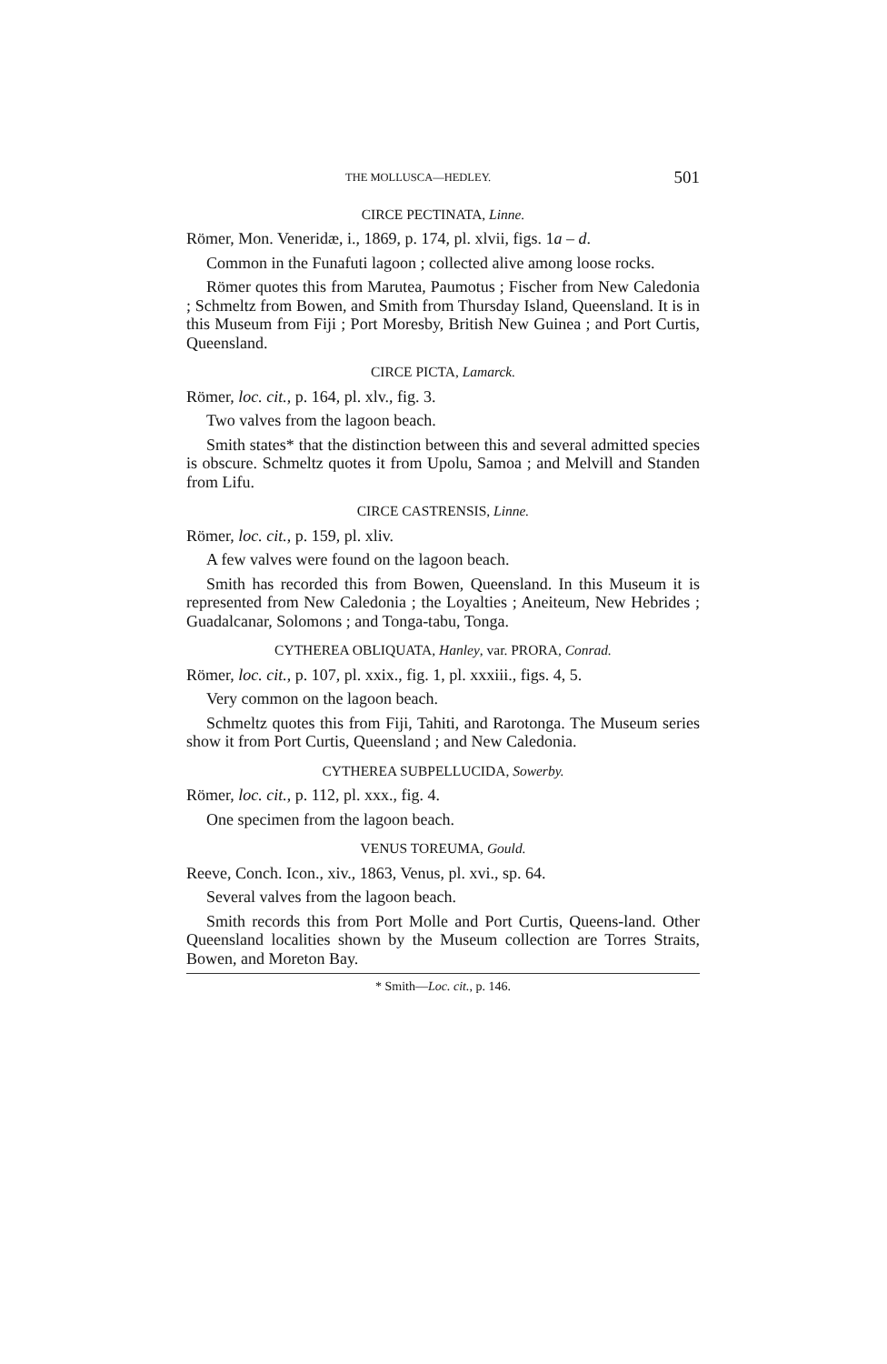THE MOLLUSCA—HEDLEY. 501
CIRCE PECTINATA, Linne.
Römer, Mon. Veneridæ, i., 1869, p. 174, pl. xlvii, figs. 1a – d.
Common in the Funafuti lagoon ; collected alive among loose rocks.
Römer quotes this from Marutea, Paumotus ; Fischer from New Caledonia ; Schmeltz from Bowen, and Smith from Thursday Island, Queensland. It is in this Museum from Fiji ; Port Moresby, British New Guinea ; and Port Curtis, Queensland.
CIRCE PICTA, Lamarck.
Römer, loc. cit., p. 164, pl. xlv., fig. 3.
Two valves from the lagoon beach.
Smith states* that the distinction between this and several admitted species is obscure. Schmeltz quotes it from Upolu, Samoa ; and Melvill and Standen from Lifu.
CIRCE CASTRENSIS, Linne.
Römer, loc. cit., p. 159, pl. xliv.
A few valves were found on the lagoon beach.
Smith has recorded this from Bowen, Queensland. In this Museum it is represented from New Caledonia ; the Loyalties ; Aneiteum, New Hebrides ; Guadalcanar, Solomons ; and Tonga-tabu, Tonga.
CYTHEREA OBLIQUATA, Hanley, var. PRORA, Conrad.
Römer, loc. cit., p. 107, pl. xxix., fig. 1, pl. xxxiii., figs. 4, 5.
Very common on the lagoon beach.
Schmeltz quotes this from Fiji, Tahiti, and Rarotonga. The Museum series show it from Port Curtis, Queensland ; and New Caledonia.
CYTHEREA SUBPELLUCIDA, Sowerby.
Römer, loc. cit., p. 112, pl. xxx., fig. 4.
One specimen from the lagoon beach.
VENUS TOREUMA, Gould.
Reeve, Conch. Icon., xiv., 1863, Venus, pl. xvi., sp. 64.
Several valves from the lagoon beach.
Smith records this from Port Molle and Port Curtis, Queens-land. Other Queensland localities shown by the Museum collection are Torres Straits, Bowen, and Moreton Bay.
* Smith—Loc. cit., p. 146.